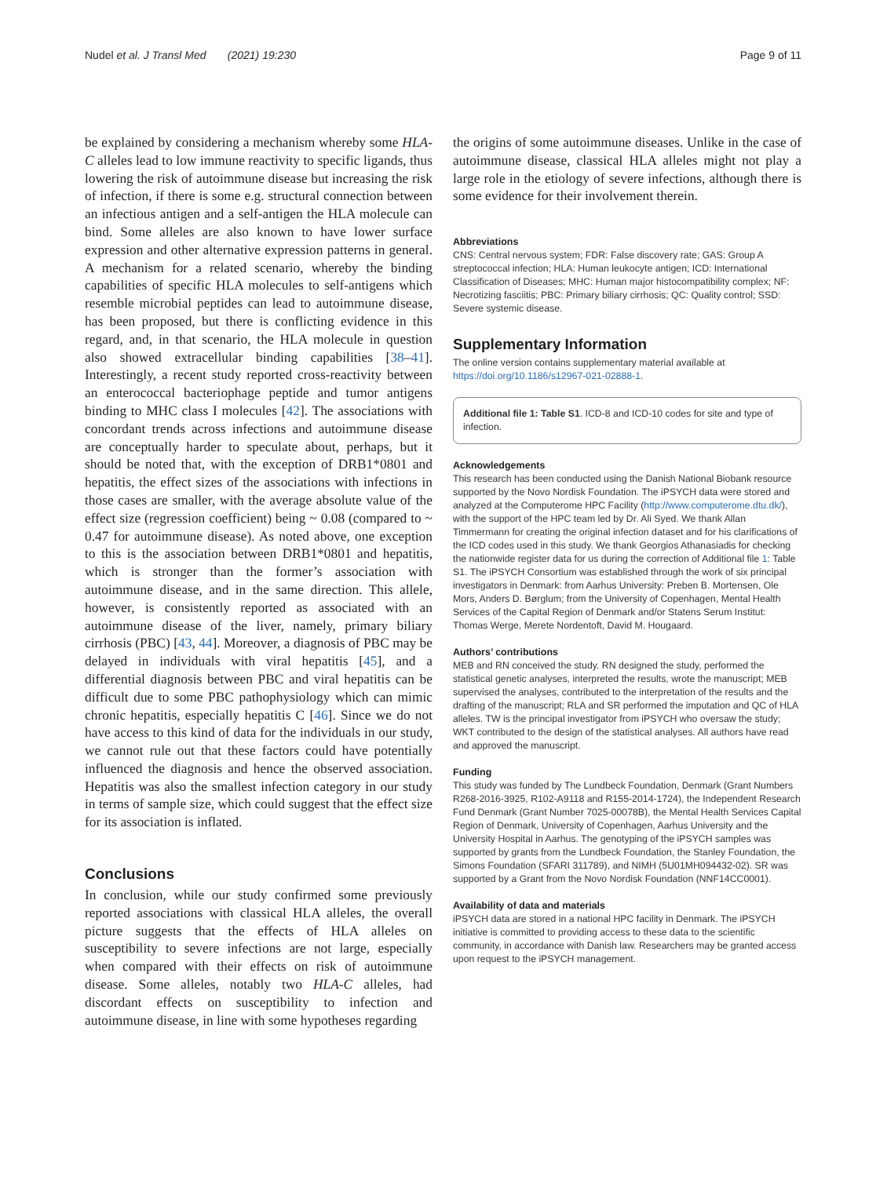Nudel et al. J Transl Med (2021) 19:230 Page 9 of 11
be explained by considering a mechanism whereby some HLA-C alleles lead to low immune reactivity to specific ligands, thus lowering the risk of autoimmune disease but increasing the risk of infection, if there is some e.g. structural connection between an infectious antigen and a self-antigen the HLA molecule can bind. Some alleles are also known to have lower surface expression and other alternative expression patterns in general. A mechanism for a related scenario, whereby the binding capabilities of specific HLA molecules to self-antigens which resemble microbial peptides can lead to autoimmune disease, has been proposed, but there is conflicting evidence in this regard, and, in that scenario, the HLA molecule in question also showed extracellular binding capabilities [38–41]. Interestingly, a recent study reported cross-reactivity between an enterococcal bacteriophage peptide and tumor antigens binding to MHC class I molecules [42]. The associations with concordant trends across infections and autoimmune disease are conceptually harder to speculate about, perhaps, but it should be noted that, with the exception of DRB1*0801 and hepatitis, the effect sizes of the associations with infections in those cases are smaller, with the average absolute value of the effect size (regression coefficient) being ~ 0.08 (compared to ~ 0.47 for autoimmune disease). As noted above, one exception to this is the association between DRB1*0801 and hepatitis, which is stronger than the former’s association with autoimmune disease, and in the same direction. This allele, however, is consistently reported as associated with an autoimmune disease of the liver, namely, primary biliary cirrhosis (PBC) [43, 44]. Moreover, a diagnosis of PBC may be delayed in individuals with viral hepatitis [45], and a differential diagnosis between PBC and viral hepatitis can be difficult due to some PBC pathophysiology which can mimic chronic hepatitis, especially hepatitis C [46]. Since we do not have access to this kind of data for the individuals in our study, we cannot rule out that these factors could have potentially influenced the diagnosis and hence the observed association. Hepatitis was also the smallest infection category in our study in terms of sample size, which could suggest that the effect size for its association is inflated.
Conclusions
In conclusion, while our study confirmed some previously reported associations with classical HLA alleles, the overall picture suggests that the effects of HLA alleles on susceptibility to severe infections are not large, especially when compared with their effects on risk of autoimmune disease. Some alleles, notably two HLA-C alleles, had discordant effects on susceptibility to infection and autoimmune disease, in line with some hypotheses regarding
the origins of some autoimmune diseases. Unlike in the case of autoimmune disease, classical HLA alleles might not play a large role in the etiology of severe infections, although there is some evidence for their involvement therein.
Abbreviations
CNS: Central nervous system; FDR: False discovery rate; GAS: Group A streptococcal infection; HLA: Human leukocyte antigen; ICD: International Classification of Diseases; MHC: Human major histocompatibility complex; NF: Necrotizing fasciitis; PBC: Primary biliary cirrhosis; QC: Quality control; SSD: Severe systemic disease.
Supplementary Information
The online version contains supplementary material available at https://doi.org/10.1186/s12967-021-02888-1.
Additional file 1: Table S1. ICD-8 and ICD-10 codes for site and type of infection.
Acknowledgements
This research has been conducted using the Danish National Biobank resource supported by the Novo Nordisk Foundation. The iPSYCH data were stored and analyzed at the Computerome HPC Facility (http://www.computerome.dtu.dk/), with the support of the HPC team led by Dr. Ali Syed. We thank Allan Timmermann for creating the original infection dataset and for his clarifications of the ICD codes used in this study. We thank Georgios Athanasiadis for checking the nationwide register data for us during the correction of Additional file 1: Table S1. The iPSYCH Consortium was established through the work of six principal investigators in Denmark: from Aarhus University: Preben B. Mortensen, Ole Mors, Anders D. Børglum; from the University of Copenhagen, Mental Health Services of the Capital Region of Denmark and/or Statens Serum Institut: Thomas Werge, Merete Nordentoft, David M. Hougaard.
Authors’ contributions
MEB and RN conceived the study. RN designed the study, performed the statistical genetic analyses, interpreted the results, wrote the manuscript; MEB supervised the analyses, contributed to the interpretation of the results and the drafting of the manuscript; RLA and SR performed the imputation and QC of HLA alleles. TW is the principal investigator from iPSYCH who oversaw the study; WKT contributed to the design of the statistical analyses. All authors have read and approved the manuscript.
Funding
This study was funded by The Lundbeck Foundation, Denmark (Grant Numbers R268-2016-3925, R102-A9118 and R155-2014-1724), the Independent Research Fund Denmark (Grant Number 7025-00078B), the Mental Health Services Capital Region of Denmark, University of Copenhagen, Aarhus University and the University Hospital in Aarhus. The genotyping of the iPSYCH samples was supported by grants from the Lundbeck Foundation, the Stanley Foundation, the Simons Foundation (SFARI 311789), and NIMH (5U01MH094432-02). SR was supported by a Grant from the Novo Nordisk Foundation (NNF14CC0001).
Availability of data and materials
iPSYCH data are stored in a national HPC facility in Denmark. The iPSYCH initiative is committed to providing access to these data to the scientific community, in accordance with Danish law. Researchers may be granted access upon request to the iPSYCH management.